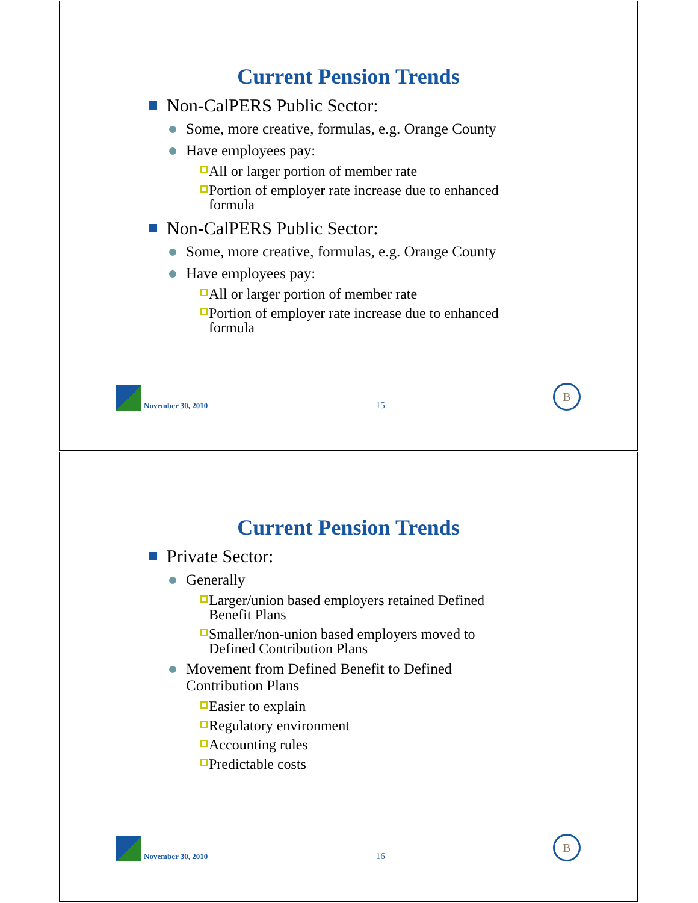Current Pension Trends
Non-CalPERS Public Sector:
Some, more creative, formulas, e.g. Orange County
Have employees pay:
All or larger portion of member rate
Portion of employer rate increase due to enhanced
formula
Non-CalPERS Public Sector:
Some, more creative, formulas, e.g. Orange County
Have employees pay:
All or larger portion of member rate
Portion of employer rate increase due to enhanced
formula
November 30, 2010
15
B
Current Pension Trends
Private Sector:
Generally
Larger/union based employers retained Defined
Benefit Plans
Smaller/non-union based employers moved to
Defined Contribution Plans
Movement from Defined Benefit to Defined
Contribution Plans
Easier to explain
Regulatory environment
Accounting rules
Predictable costs
November 30, 2010
16
B